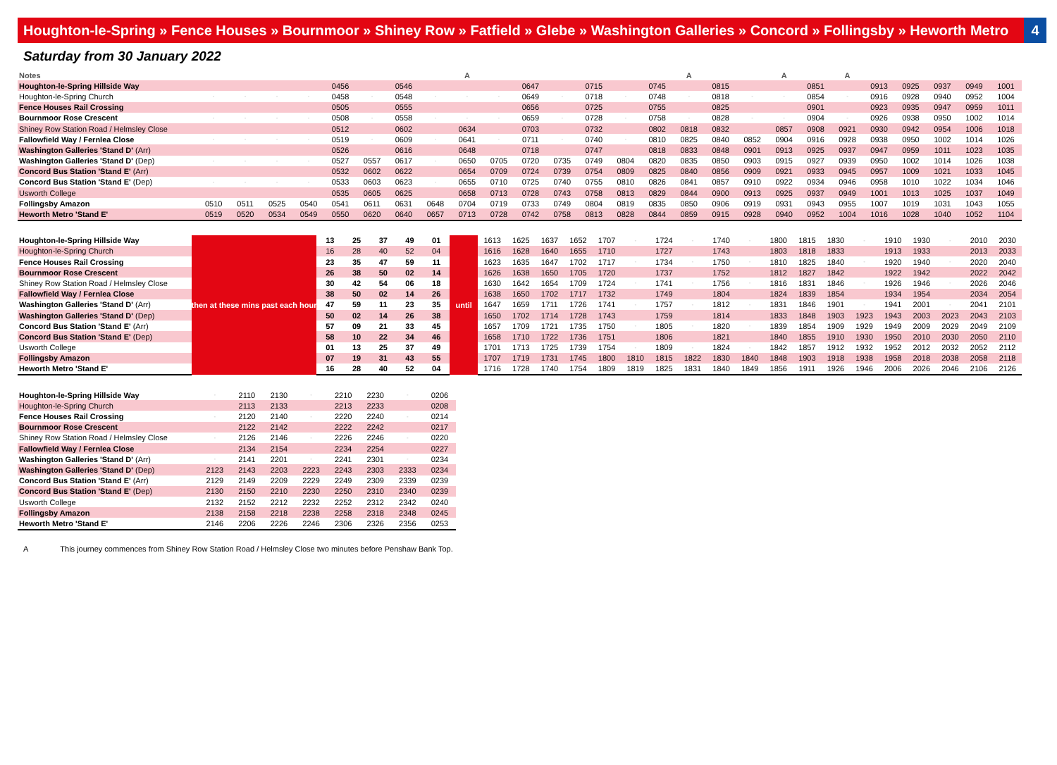Houghton-le-Spring » Fence Houses » Bournmoor » Shiney Row » Fatfield » Glebe » Washington Galleries » Concord » Follingsby » Heworth Metro 4
Saturday from 30 January 2022
| Notes | | | | | | | | | A | | | | | | | A | | | A | | A | | | | | |
| --- | --- | --- | --- | --- | --- | --- | --- | --- | --- | --- | --- | --- | --- | --- | --- | --- | --- | --- | --- | --- | --- | --- | --- | --- | --- | --- |
| Houghton-le-Spring Hillside Way | | | | | 0456 | | 0546 | | | | 0647 | | 0715 | | 0745 | | 0815 | | | 0851 | | 0913 | 0925 | 0937 | 0949 | 1001 |
| Houghton-le-Spring Church | - | - | - | - | 0458 | - | 0548 | - | - | - | 0649 | - | 0718 | - | 0748 | - | 0818 | - | - | 0854 | - | 0916 | 0928 | 0940 | 0952 | 1004 |
| Fence Houses Rail Crossing | | | | | 0505 | | 0555 | | | | 0656 | | 0725 | | 0755 | | 0825 | | | 0901 | | 0923 | 0935 | 0947 | 0959 | 1011 |
| Bournmoor Rose Crescent | - | - | - | - | 0508 | - | 0558 | - | - | - | 0659 | - | 0728 | - | 0758 | - | 0828 | - | - | 0904 | - | 0926 | 0938 | 0950 | 1002 | 1014 |
| Shiney Row Station Road / Helmsley Close | | | | | 0512 | | 0602 | | 0634 | | 0703 | | 0732 | | 0802 | 0818 | 0832 | | 0857 | 0908 | 0921 | 0930 | 0942 | 0954 | 1006 | 1018 |
| Fallowfield Way / Fernlea Close | - | - | - | - | 0519 | - | 0609 | - | 0641 | - | 0711 | - | 0740 | - | 0810 | 0825 | 0840 | 0852 | 0904 | 0916 | 0928 | 0938 | 0950 | 1002 | 1014 | 1026 |
| Washington Galleries 'Stand D' (Arr) | | | | | 0526 | | 0616 | | 0648 | | 0718 | | 0747 | | 0818 | 0833 | 0848 | 0901 | 0913 | 0925 | 0937 | 0947 | 0959 | 1011 | 1023 | 1035 |
| Washington Galleries 'Stand D' (Dep) | - | - | - | - | 0527 | 0557 | 0617 | - | 0650 | 0705 | 0720 | 0735 | 0749 | 0804 | 0820 | 0835 | 0850 | 0903 | 0915 | 0927 | 0939 | 0950 | 1002 | 1014 | 1026 | 1038 |
| Concord Bus Station 'Stand E' (Arr) | | | | | 0532 | 0602 | 0622 | | 0654 | 0709 | 0724 | 0739 | 0754 | 0809 | 0825 | 0840 | 0856 | 0909 | 0921 | 0933 | 0945 | 0957 | 1009 | 1021 | 1033 | 1045 |
| Concord Bus Station 'Stand E' (Dep) | - | - | - | - | 0533 | 0603 | 0623 | - | 0655 | 0710 | 0725 | 0740 | 0755 | 0810 | 0826 | 0841 | 0857 | 0910 | 0922 | 0934 | 0946 | 0958 | 1010 | 1022 | 1034 | 1046 |
| Usworth College | | | | | 0535 | 0605 | 0625 | | 0658 | 0713 | 0728 | 0743 | 0758 | 0813 | 0829 | 0844 | 0900 | 0913 | 0925 | 0937 | 0949 | 1001 | 1013 | 1025 | 1037 | 1049 |
| Follingsby Amazon | 0510 | 0511 | 0525 | 0540 | 0541 | 0611 | 0631 | 0648 | 0704 | 0719 | 0733 | 0749 | 0804 | 0819 | 0835 | 0850 | 0906 | 0919 | 0931 | 0943 | 0955 | 1007 | 1019 | 1031 | 1043 | 1055 |
| Heworth Metro 'Stand E' | 0519 | 0520 | 0534 | 0549 | 0550 | 0620 | 0640 | 0657 | 0713 | 0728 | 0742 | 0758 | 0813 | 0828 | 0844 | 0859 | 0915 | 0928 | 0940 | 0952 | 1004 | 1016 | 1028 | 1040 | 1052 | 1104 |
| Houghton-le-Spring Hillside Way | then at these mins past each hour | 13 | 25 | 37 | 49 | 01 | until | 1613 | 1625 | 1637 | 1652 | 1707 | - | 1724 | - | 1740 | - | 1800 | 1815 | 1830 | - | 1910 | 1930 | - | 2010 | 2030 |
| Houghton-le-Spring Church | | 16 | 28 | 40 | 52 | 04 | | 1616 | 1628 | 1640 | 1655 | 1710 | | 1727 | | 1743 | | 1803 | 1818 | 1833 | | 1913 | 1933 | | 2013 | 2033 |
| Fence Houses Rail Crossing | | 23 | 35 | 47 | 59 | 11 | | 1623 | 1635 | 1647 | 1702 | 1717 | - | 1734 | - | 1750 | - | 1810 | 1825 | 1840 | - | 1920 | 1940 | - | 2020 | 2040 |
| Bournmoor Rose Crescent | | 26 | 38 | 50 | 02 | 14 | | 1626 | 1638 | 1650 | 1705 | 1720 | | 1737 | | 1752 | | 1812 | 1827 | 1842 | | 1922 | 1942 | | 2022 | 2042 |
| Shiney Row Station Road / Helmsley Close | | 30 | 42 | 54 | 06 | 18 | | 1630 | 1642 | 1654 | 1709 | 1724 | - | 1741 | - | 1756 | - | 1816 | 1831 | 1846 | - | 1926 | 1946 | - | 2026 | 2046 |
| Fallowfield Way / Fernlea Close | | 38 | 50 | 02 | 14 | 26 | | 1638 | 1650 | 1702 | 1717 | 1732 | | 1749 | | 1804 | | 1824 | 1839 | 1854 | | 1934 | 1954 | | 2034 | 2054 |
| Washington Galleries 'Stand D' (Arr) | | 47 | 59 | 11 | 23 | 35 | | 1647 | 1659 | 1711 | 1726 | 1741 | - | 1757 | - | 1812 | - | 1831 | 1846 | 1901 | - | 1941 | 2001 | - | 2041 | 2101 |
| Washington Galleries 'Stand D' (Dep) | | 50 | 02 | 14 | 26 | 38 | | 1650 | 1702 | 1714 | 1728 | 1743 | | 1759 | | 1814 | | 1833 | 1848 | 1903 | 1923 | 1943 | 2003 | 2023 | 2043 | 2103 |
| Concord Bus Station 'Stand E' (Arr) | | 57 | 09 | 21 | 33 | 45 | | 1657 | 1709 | 1721 | 1735 | 1750 | - | 1805 | - | 1820 | - | 1839 | 1854 | 1909 | 1929 | 1949 | 2009 | 2029 | 2049 | 2109 |
| Concord Bus Station 'Stand E' (Dep) | | 58 | 10 | 22 | 34 | 46 | | 1658 | 1710 | 1722 | 1736 | 1751 | | 1806 | | 1821 | | 1840 | 1855 | 1910 | 1930 | 1950 | 2010 | 2030 | 2050 | 2110 |
| Usworth College | | 01 | 13 | 25 | 37 | 49 | | 1701 | 1713 | 1725 | 1739 | 1754 | - | 1809 | - | 1824 | - | 1842 | 1857 | 1912 | 1932 | 1952 | 2012 | 2032 | 2052 | 2112 |
| Follingsby Amazon | | 07 | 19 | 31 | 43 | 55 | | 1707 | 1719 | 1731 | 1745 | 1800 | 1810 | 1815 | 1822 | 1830 | 1840 | 1848 | 1903 | 1918 | 1938 | 1958 | 2018 | 2038 | 2058 | 2118 |
| Heworth Metro 'Stand E' | | 16 | 28 | 40 | 52 | 04 | | 1716 | 1728 | 1740 | 1754 | 1809 | 1819 | 1825 | 1831 | 1840 | 1849 | 1856 | 1911 | 1926 | 1946 | 2006 | 2026 | 2046 | 2106 | 2126 |
| Houghton-le-Spring Hillside Way | - | 2110 | 2130 | - | 2210 | 2230 | - | 0206 |
| Houghton-le-Spring Church | | 2113 | 2133 | | 2213 | 2233 | | 0208 |
| Fence Houses Rail Crossing | - | 2120 | 2140 | - | 2220 | 2240 | - | 0214 |
| Bournmoor Rose Crescent | | 2122 | 2142 | | 2222 | 2242 | | 0217 |
| Shiney Row Station Road / Helmsley Close | - | 2126 | 2146 | - | 2226 | 2246 | - | 0220 |
| Fallowfield Way / Fernlea Close | | 2134 | 2154 | | 2234 | 2254 | | 0227 |
| Washington Galleries 'Stand D' (Arr) | - | 2141 | 2201 | - | 2241 | 2301 | - | 0234 |
| Washington Galleries 'Stand D' (Dep) | 2123 | 2143 | 2203 | 2223 | 2243 | 2303 | 2333 | 0234 |
| Concord Bus Station 'Stand E' (Arr) | 2129 | 2149 | 2209 | 2229 | 2249 | 2309 | 2339 | 0239 |
| Concord Bus Station 'Stand E' (Dep) | 2130 | 2150 | 2210 | 2230 | 2250 | 2310 | 2340 | 0239 |
| Usworth College | 2132 | 2152 | 2212 | 2232 | 2252 | 2312 | 2342 | 0240 |
| Follingsby Amazon | 2138 | 2158 | 2218 | 2238 | 2258 | 2318 | 2348 | 0245 |
| Heworth Metro 'Stand E' | 2146 | 2206 | 2226 | 2246 | 2306 | 2326 | 2356 | 0253 |
A This journey commences from Shiney Row Station Road / Helmsley Close two minutes before Penshaw Bank Top.